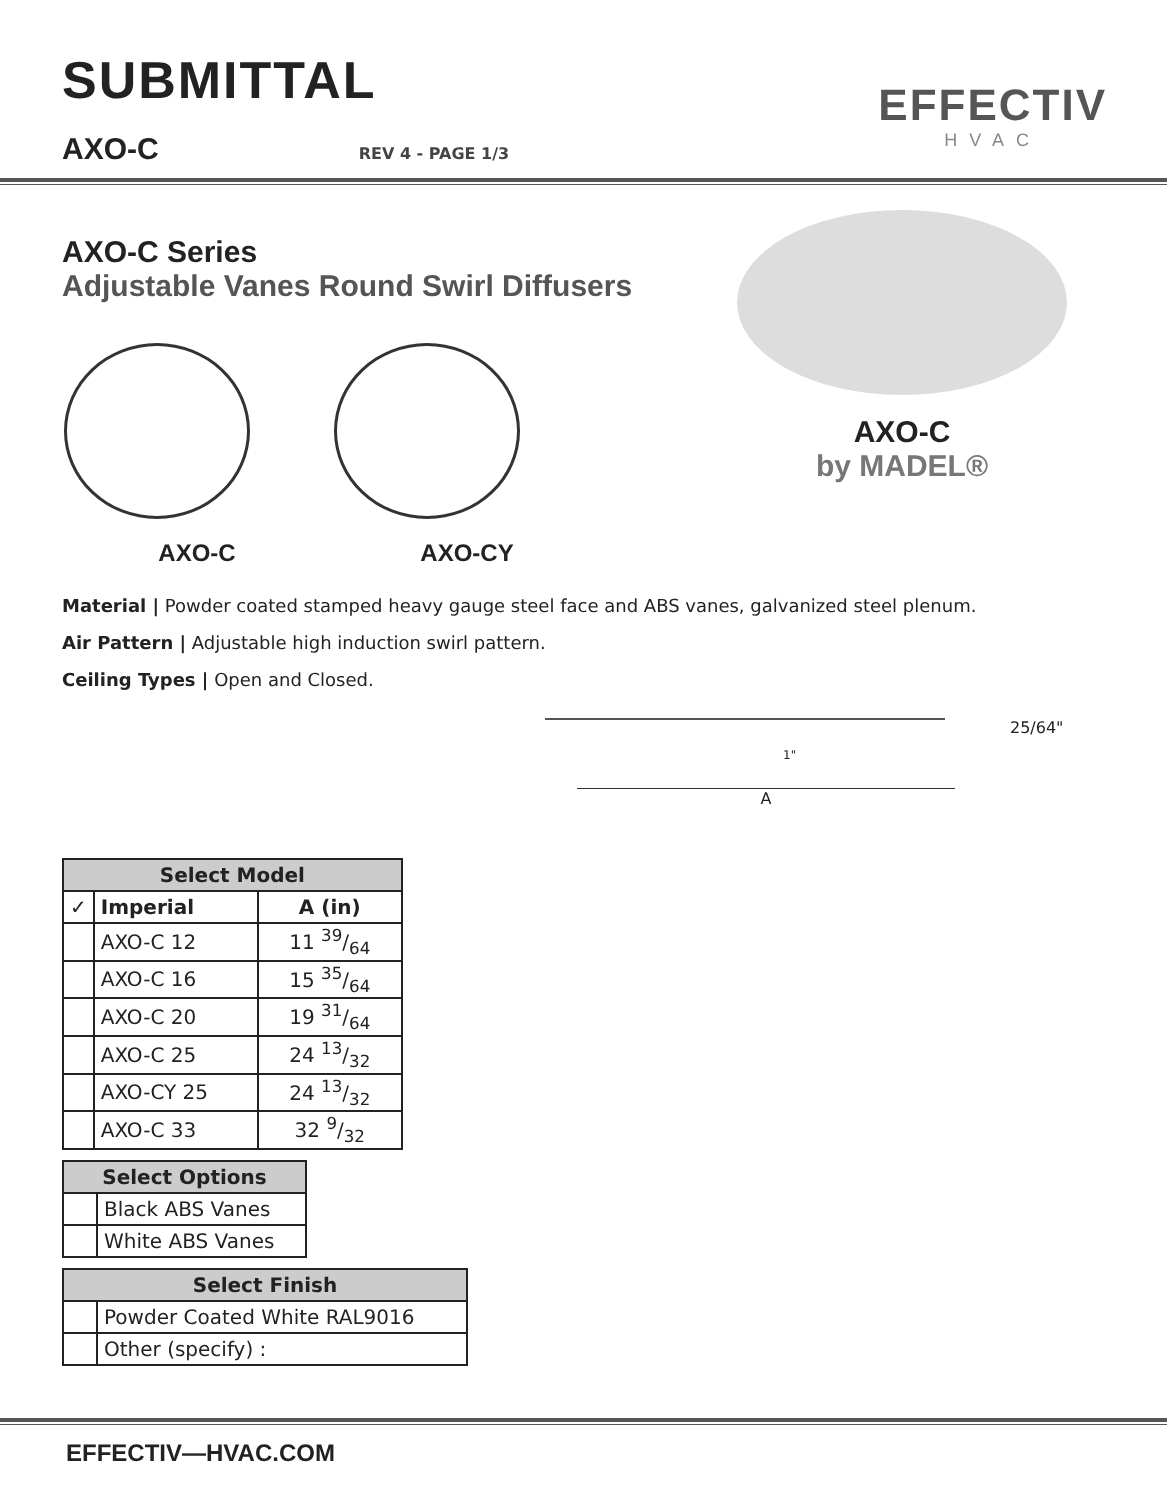SUBMITTAL
AXO-C REV 4 - PAGE 1/3
EFFECTIV
HVAC
AXO-C Series
Adjustable Vanes Round Swirl Diffusers
AXO-C
by MADEL®
AXO-C AXO-CY
Material | Powder coated stamped heavy gauge steel face and ABS vanes, galvanized steel plenum.
Air Pattern | Adjustable high induction swirl pattern.
Ceiling Types | Open and Closed.
25/64"
1"
A
| Select Model | | |
| --- | --- | --- |
| ✓ | Imperial | A (in) |
| | AXO-C 12 | 11 39/64 |
| | AXO-C 16 | 15 35/64 |
| | AXO-C 20 | 19 31/64 |
| | AXO-C 25 | 24 13/32 |
| | AXO-CY 25 | 24 13/32 |
| | AXO-C 33 | 32 9/32 |
| Select Options | |
| --- | --- |
| | Black ABS Vanes |
| | White ABS Vanes |
| Select Finish | |
| --- | --- |
| | Powder Coated White RAL9016 |
| | Other (specify) : |
EFFECTIV—HVAC.COM